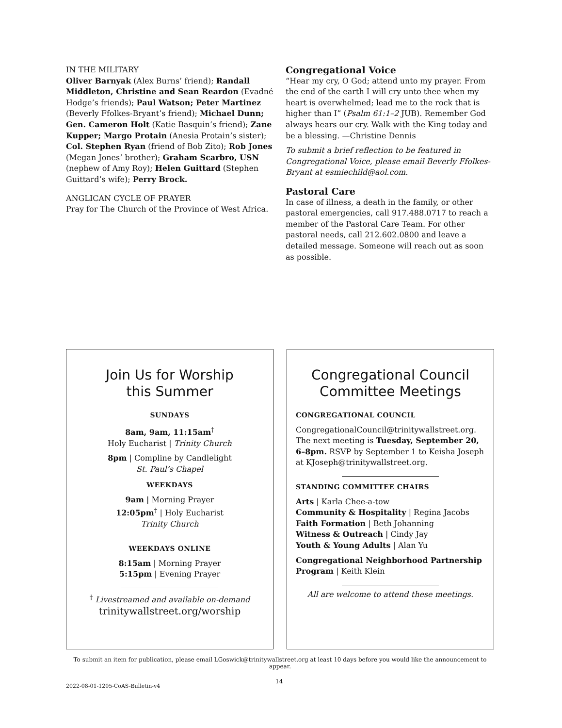IN THE MILITARY
Oliver Barnyak (Alex Burns’ friend); Randall Middleton, Christine and Sean Reardon (Evadné Hodge’s friends); Paul Watson; Peter Martinez (Beverly Ffolkes-Bryant’s friend); Michael Dunn; Gen. Cameron Holt (Katie Basquin’s friend); Zane Kupper; Margo Protain (Anesia Protain’s sister); Col. Stephen Ryan (friend of Bob Zito); Rob Jones (Megan Jones’ brother); Graham Scarbro, USN (nephew of Amy Roy); Helen Guittard (Stephen Guittard’s wife); Perry Brock.
ANGLICAN CYCLE OF PRAYER
Pray for The Church of the Province of West Africa.
Congregational Voice
“Hear my cry, O God; attend unto my prayer. From the end of the earth I will cry unto thee when my heart is overwhelmed; lead me to the rock that is higher than I” (Psalm 61:1–2 JUB). Remember God always hears our cry. Walk with the King today and be a blessing. —Christine Dennis
To submit a brief reflection to be featured in Congregational Voice, please email Beverly Ffolkes-Bryant at esmiechild@aol.com.
Pastoral Care
In case of illness, a death in the family, or other pastoral emergencies, call 917.488.0717 to reach a member of the Pastoral Care Team. For other pastoral needs, call 212.602.0800 and leave a detailed message. Someone will reach out as soon as possible.
Join Us for Worship
this Summer
SUNDAYS
8am, 9am, 11:15am<sup>†</sup>
Holy Eucharist | Trinity Church
8pm | Compline by Candlelight
St. Paul’s Chapel
WEEKDAYS
9am | Morning Prayer
12:05pm<sup>†</sup> | Holy Eucharist
Trinity Church
WEEKDAYS ONLINE
8:15am | Morning Prayer
5:15pm | Evening Prayer
<sup>†</sup> Livestreamed and available on-demand
trinitywallstreet.org/worship
Congregational Council
Committee Meetings
CONGREGATIONAL COUNCIL
CongregationalCouncil@trinitywallstreet.org. The next meeting is Tuesday, September 20, 6–8pm. RSVP by September 1 to Keisha Joseph at KJoseph@trinitywallstreet.org.
STANDING COMMITTEE CHAIRS
Arts | Karla Chee-a-tow
Community & Hospitality | Regina Jacobs
Faith Formation | Beth Johanning
Witness & Outreach | Cindy Jay
Youth & Young Adults | Alan Yu
Congregational Neighborhood Partnership Program | Keith Klein
All are welcome to attend these meetings.
To submit an item for publication, please email LGoswick@trinitywallstreet.org at least 10 days before you would like the announcement to appear.
14
2022-08-01-1205-CoAS-Bulletin-v4